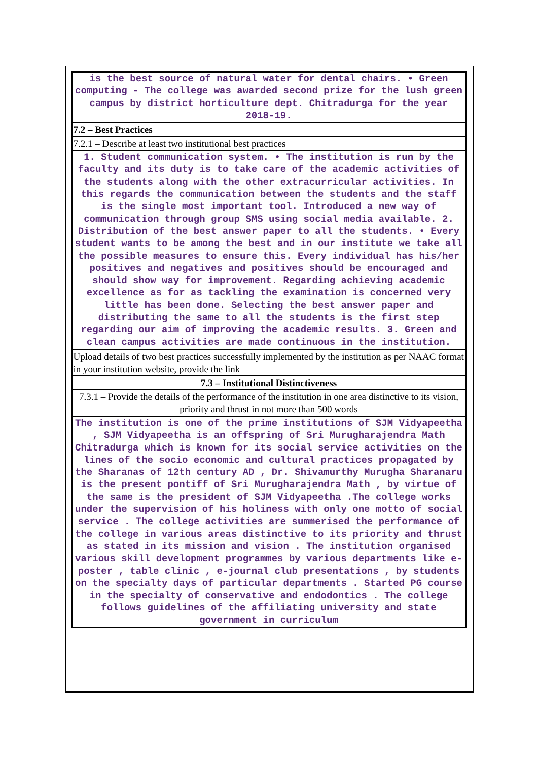| is the best source of natural water for dental chairs. • Green computing - The college was awarded second prize for the lush green campus by district horticulture dept. Chitradurga for the year 2018-19. |
| 7.2 – Best Practices |
| 7.2.1 – Describe at least two institutional best practices |
| 1. Student communication system. • The institution is run by the faculty and its duty is to take care of the academic activities of the students along with the other extracurricular activities. In this regards the communication between the students and the staff is the single most important tool. Introduced a new way of communication through group SMS using social media available. 2. Distribution of the best answer paper to all the students. • Every student wants to be among the best and in our institute we take all the possible measures to ensure this. Every individual has his/her positives and negatives and positives should be encouraged and should show way for improvement. Regarding achieving academic excellence as for as tackling the examination is concerned very little has been done. Selecting the best answer paper and distributing the same to all the students is the first step regarding our aim of improving the academic results. 3. Green and clean campus activities are made continuous in the institution. |
| Upload details of two best practices successfully implemented by the institution as per NAAC format in your institution website, provide the link |
| 7.3 – Institutional Distinctiveness |
| 7.3.1 – Provide the details of the performance of the institution in one area distinctive to its vision, priority and thrust in not more than 500 words |
| The institution is one of the prime institutions of SJM Vidyapeetha , SJM Vidyapeetha is an offspring of Sri Murugharajendra Math Chitradurga which is known for its social service activities on the lines of the socio economic and cultural practices propagated by the Sharanas of 12th century AD , Dr. Shivamurthy Murugha Sharanaru is the present pontiff of Sri Murugharajendra Math , by virtue of the same is the president of SJM Vidyapeetha .The college works under the supervision of his holiness with only one motto of social service . The college activities are summerised the performance of the college in various areas distinctive to its priority and thrust as stated in its mission and vision . The institution organised various skill development programmes by various departments like e-poster , table clinic , e-journal club presentations , by students on the specialty days of particular departments . Started PG course in the specialty of conservative and endodontics . The college follows guidelines of the affiliating university and state government in curriculum |